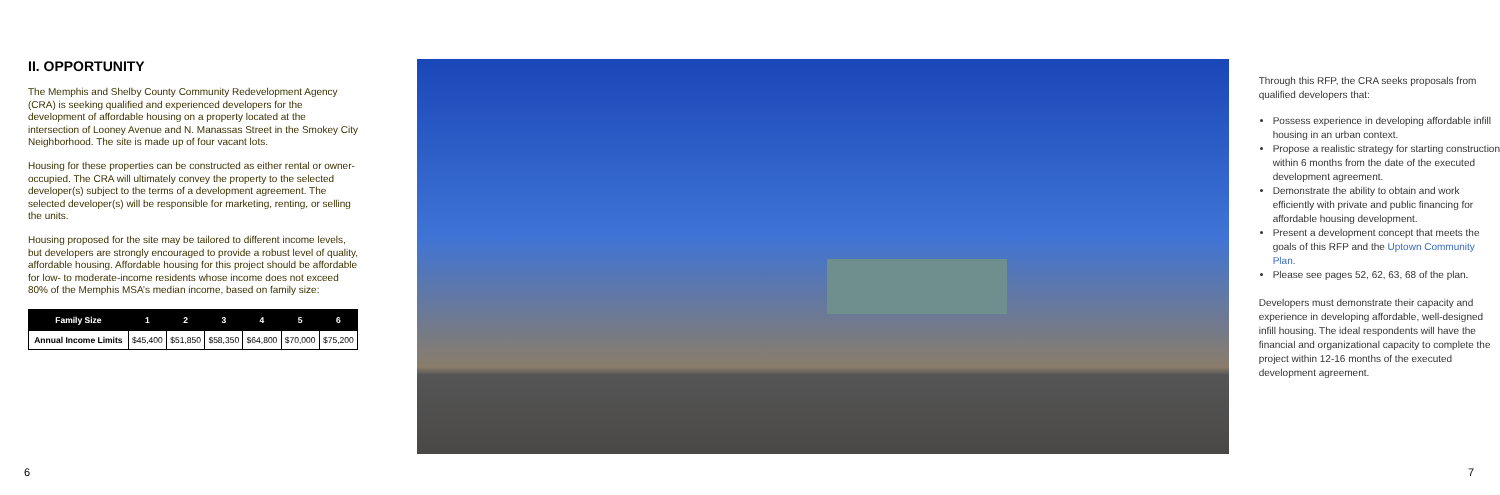II. OPPORTUNITY
The Memphis and Shelby County Community Redevelopment Agency (CRA) is seeking qualified and experienced developers for the development of affordable housing on a property located at the intersection of Looney Avenue and N. Manassas Street in the Smokey City Neighborhood. The site is made up of four vacant lots.
Housing for these properties can be constructed as either rental or owner-occupied. The CRA will ultimately convey the property to the selected developer(s) subject to the terms of a development agreement. The selected developer(s) will be responsible for marketing, renting, or selling the units.
Housing proposed for the site may be tailored to different income levels, but developers are strongly encouraged to provide a robust level of quality, affordable housing. Affordable housing for this project should be affordable for low- to moderate-income residents whose income does not exceed 80% of the Memphis MSA’s median income, based on family size:
| Family Size | 1 | 2 | 3 | 4 | 5 | 6 |
| --- | --- | --- | --- | --- | --- | --- |
| Annual Income Limits | $45,400 | $51,850 | $58,350 | $64,800 | $70,000 | $75,200 |
Through this RFP, the CRA seeks proposals from qualified developers that:
Possess experience in developing affordable infill housing in an urban context.
Propose a realistic strategy for starting construction within 6 months from the date of the executed development agreement.
Demonstrate the ability to obtain and work efficiently with private and public financing for affordable housing development.
Present a development concept that meets the goals of this RFP and the Uptown Community Plan.
Please see pages 52, 62, 63, 68 of the plan.
Developers must demonstrate their capacity and experience in developing affordable, well-designed infill housing. The ideal respondents will have the financial and organizational capacity to complete the project within 12-16 months of the executed development agreement.
6 7